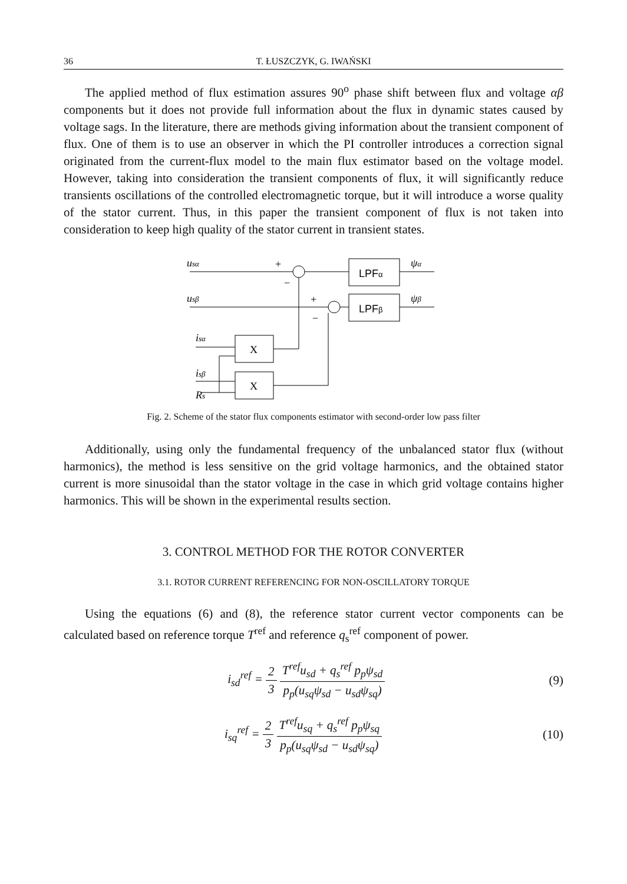36 T. ŁUSZCZYK, G. IWAŃSKI
The applied method of flux estimation assures 90<sup>o</sup> phase shift between flux and voltage αβ components but it does not provide full information about the flux in dynamic states caused by voltage sags. In the literature, there are methods giving information about the transient component of flux. One of them is to use an observer in which the PI controller introduces a correction signal originated from the current-flux model to the main flux estimator based on the voltage model. However, taking into consideration the transient components of flux, it will significantly reduce transients oscillations of the controlled electromagnetic torque, but it will introduce a worse quality of the stator current. Thus, in this paper the transient component of flux is not taken into consideration to keep high quality of the stator current in transient states.
usα
usβ
isα
isβ
Rs
+
−
+
−
LPFα
LPFβ
ψα
ψβ
X
X
Fig. 2. Scheme of the stator flux components estimator with second-order low pass filter
Additionally, using only the fundamental frequency of the unbalanced stator flux (without harmonics), the method is less sensitive on the grid voltage harmonics, and the obtained stator current is more sinusoidal than the stator voltage in the case in which grid voltage contains higher harmonics. This will be shown in the experimental results section.
3. CONTROL METHOD FOR THE ROTOR CONVERTER
3.1. ROTOR CURRENT REFERENCING FOR NON-OSCILLATORY TORQUE
Using the equations (6) and (8), the reference stator current vector components can be calculated based on reference torque T<sup>ref</sup> and reference q<sub>s</sub><sup>ref</sup> component of power.
i<sub>sd</sub><sup>ref</sup> = 2 3 T<sup>ref</sup>u<sub>sd</sub> + q<sub>s</sub><sup>ref</sup> p<sub>p</sub>ψ<sub>sd</sub> p<sub>p</sub>(u<sub>sq</sub>ψ<sub>sd</sub> − u<sub>sd</sub>ψ<sub>sq</sub>)
(9)
i<sub>sq</sub><sup>ref</sup> = 2 3 T<sup>ref</sup>u<sub>sq</sub> + q<sub>s</sub><sup>ref</sup> p<sub>p</sub>ψ<sub>sq</sub> p<sub>p</sub>(u<sub>sq</sub>ψ<sub>sd</sub> − u<sub>sd</sub>ψ<sub>sq</sub>)
(10)